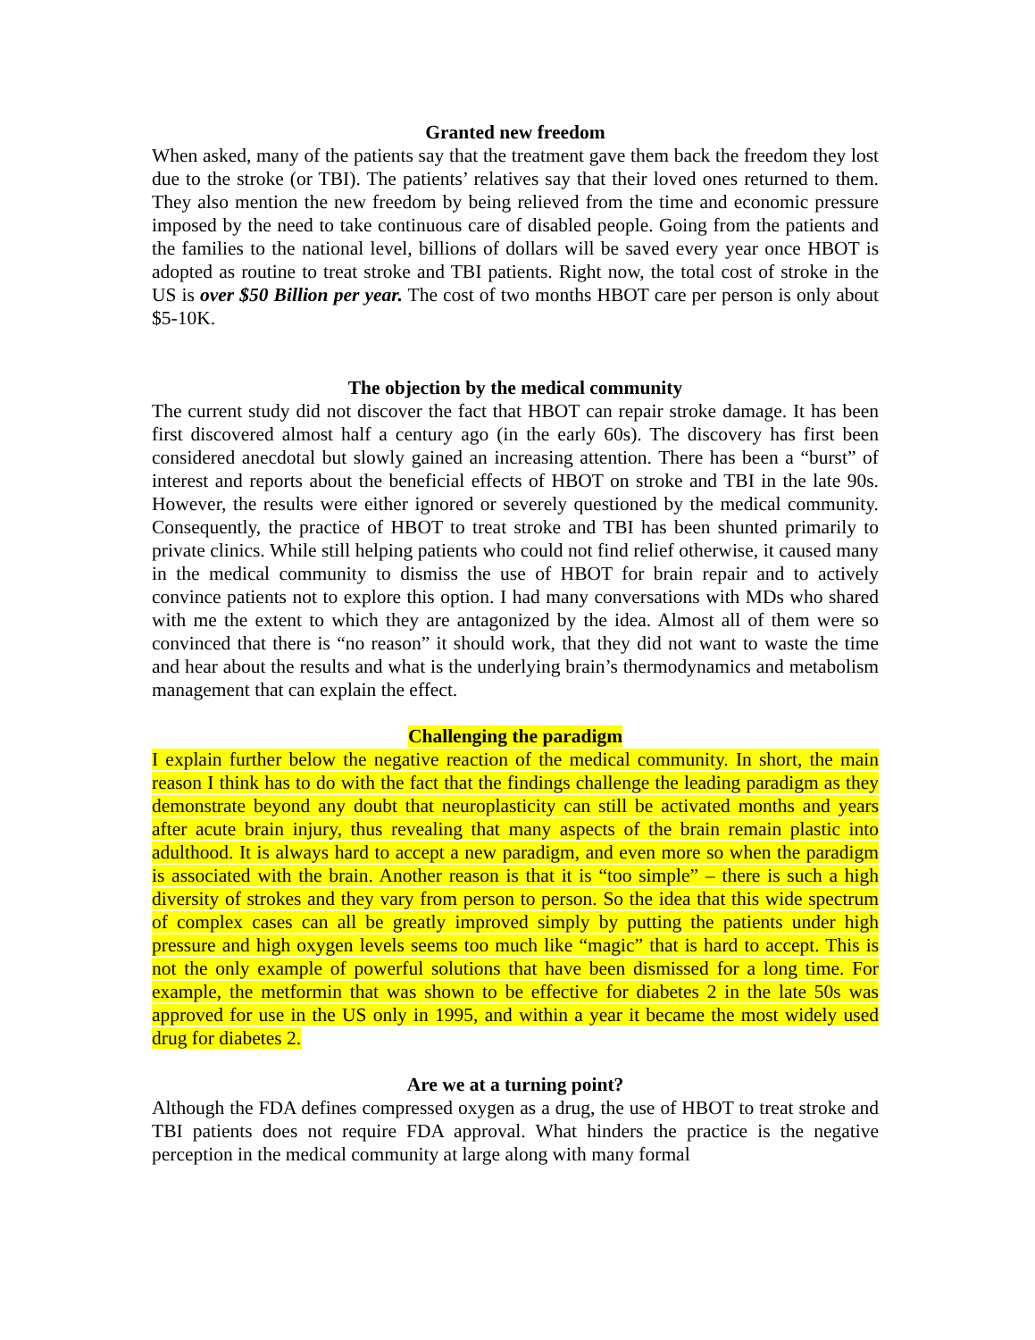Granted new freedom
When asked, many of the patients say that the treatment gave them back the freedom they lost due to the stroke (or TBI). The patients’ relatives say that their loved ones returned to them. They also mention the new freedom by being relieved from the time and economic pressure imposed by the need to take continuous care of disabled people. Going from the patients and the families to the national level, billions of dollars will be saved every year once HBOT is adopted as routine to treat stroke and TBI patients. Right now, the total cost of stroke in the US is over $50 Billion per year. The cost of two months HBOT care per person is only about $5-10K.
The objection by the medical community
The current study did not discover the fact that HBOT can repair stroke damage. It has been first discovered almost half a century ago (in the early 60s). The discovery has first been considered anecdotal but slowly gained an increasing attention. There has been a “burst” of interest and reports about the beneficial effects of HBOT on stroke and TBI in the late 90s. However, the results were either ignored or severely questioned by the medical community. Consequently, the practice of HBOT to treat stroke and TBI has been shunted primarily to private clinics. While still helping patients who could not find relief otherwise, it caused many in the medical community to dismiss the use of HBOT for brain repair and to actively convince patients not to explore this option. I had many conversations with MDs who shared with me the extent to which they are antagonized by the idea. Almost all of them were so convinced that there is “no reason” it should work, that they did not want to waste the time and hear about the results and what is the underlying brain’s thermodynamics and metabolism management that can explain the effect.
Challenging the paradigm
I explain further below the negative reaction of the medical community. In short, the main reason I think has to do with the fact that the findings challenge the leading paradigm as they demonstrate beyond any doubt that neuroplasticity can still be activated months and years after acute brain injury, thus revealing that many aspects of the brain remain plastic into adulthood. It is always hard to accept a new paradigm, and even more so when the paradigm is associated with the brain. Another reason is that it is “too simple” – there is such a high diversity of strokes and they vary from person to person. So the idea that this wide spectrum of complex cases can all be greatly improved simply by putting the patients under high pressure and high oxygen levels seems too much like “magic” that is hard to accept. This is not the only example of powerful solutions that have been dismissed for a long time. For example, the metformin that was shown to be effective for diabetes 2 in the late 50s was approved for use in the US only in 1995, and within a year it became the most widely used drug for diabetes 2.
Are we at a turning point?
Although the FDA defines compressed oxygen as a drug, the use of HBOT to treat stroke and TBI patients does not require FDA approval. What hinders the practice is the negative perception in the medical community at large along with many formal